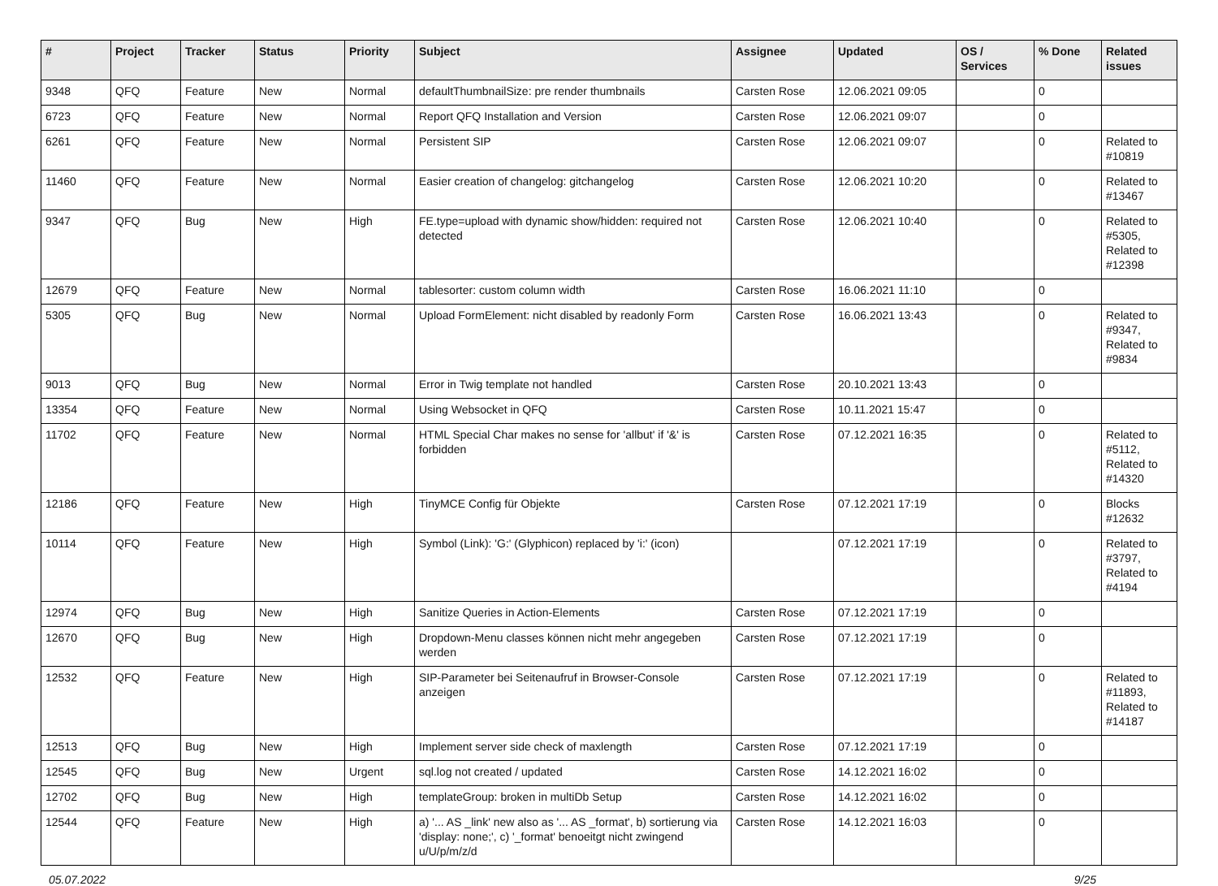| # | Project | Tracker | Status | Priority | Subject | Assignee | Updated | OS / Services | % Done | Related issues |
| --- | --- | --- | --- | --- | --- | --- | --- | --- | --- | --- |
| 9348 | QFQ | Feature | New | Normal | defaultThumbnailSize: pre render thumbnails | Carsten Rose | 12.06.2021 09:05 | | 0 | |
| 6723 | QFQ | Feature | New | Normal | Report QFQ Installation and Version | Carsten Rose | 12.06.2021 09:07 | | 0 | |
| 6261 | QFQ | Feature | New | Normal | Persistent SIP | Carsten Rose | 12.06.2021 09:07 | | 0 | Related to #10819 |
| 11460 | QFQ | Feature | New | Normal | Easier creation of changelog: gitchangelog | Carsten Rose | 12.06.2021 10:20 | | 0 | Related to #13467 |
| 9347 | QFQ | Bug | New | High | FE.type=upload with dynamic show/hidden: required not detected | Carsten Rose | 12.06.2021 10:40 | | 0 | Related to #5305, Related to #12398 |
| 12679 | QFQ | Feature | New | Normal | tablesorter: custom column width | Carsten Rose | 16.06.2021 11:10 | | 0 | |
| 5305 | QFQ | Bug | New | Normal | Upload FormElement: nicht disabled by readonly Form | Carsten Rose | 16.06.2021 13:43 | | 0 | Related to #9347, Related to #9834 |
| 9013 | QFQ | Bug | New | Normal | Error in Twig template not handled | Carsten Rose | 20.10.2021 13:43 | | 0 | |
| 13354 | QFQ | Feature | New | Normal | Using Websocket in QFQ | Carsten Rose | 10.11.2021 15:47 | | 0 | |
| 11702 | QFQ | Feature | New | Normal | HTML Special Char makes no sense for 'allbut' if '&' is forbidden | Carsten Rose | 07.12.2021 16:35 | | 0 | Related to #5112, Related to #14320 |
| 12186 | QFQ | Feature | New | High | TinyMCE Config für Objekte | Carsten Rose | 07.12.2021 17:19 | | 0 | Blocks #12632 |
| 10114 | QFQ | Feature | New | High | Symbol (Link): 'G:' (Glyphicon) replaced by 'i:' (icon) | | 07.12.2021 17:19 | | 0 | Related to #3797, Related to #4194 |
| 12974 | QFQ | Bug | New | High | Sanitize Queries in Action-Elements | Carsten Rose | 07.12.2021 17:19 | | 0 | |
| 12670 | QFQ | Bug | New | High | Dropdown-Menu classes können nicht mehr angegeben werden | Carsten Rose | 07.12.2021 17:19 | | 0 | |
| 12532 | QFQ | Feature | New | High | SIP-Parameter bei Seitenaufruf in Browser-Console anzeigen | Carsten Rose | 07.12.2021 17:19 | | 0 | Related to #11893, Related to #14187 |
| 12513 | QFQ | Bug | New | High | Implement server side check of maxlength | Carsten Rose | 07.12.2021 17:19 | | 0 | |
| 12545 | QFQ | Bug | New | Urgent | sql.log not created / updated | Carsten Rose | 14.12.2021 16:02 | | 0 | |
| 12702 | QFQ | Bug | New | High | templateGroup: broken in multiDb Setup | Carsten Rose | 14.12.2021 16:02 | | 0 | |
| 12544 | QFQ | Feature | New | High | a) '... AS _link' new also as '... AS _format', b) sortierung via 'display: none;', c) '_format' benoeitgt nicht zwingend u/U/p/m/z/d | Carsten Rose | 14.12.2021 16:03 | | 0 | |
05.07.2022 9/25